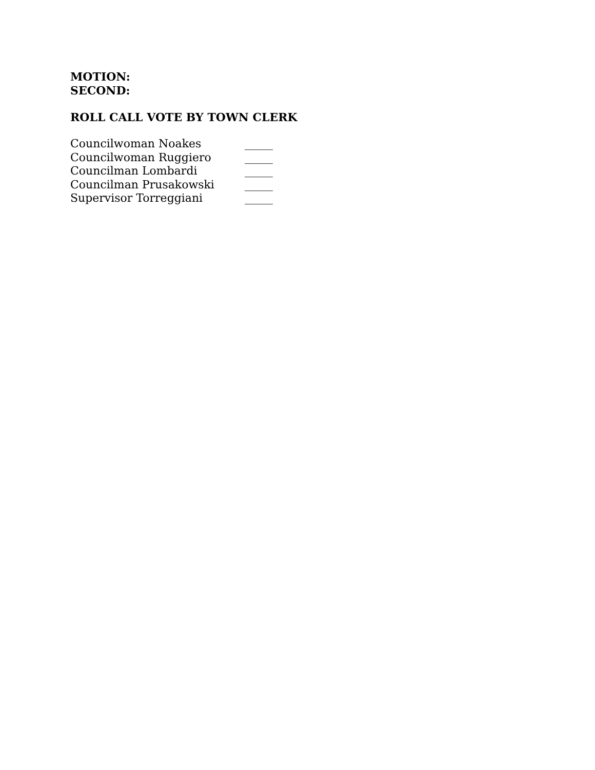MOTION:
SECOND:
ROLL CALL VOTE BY TOWN CLERK
Councilwoman Noakes _____
Councilwoman Ruggiero _____
Councilman Lombardi _____
Councilman Prusakowski _____
Supervisor Torreggiani _____